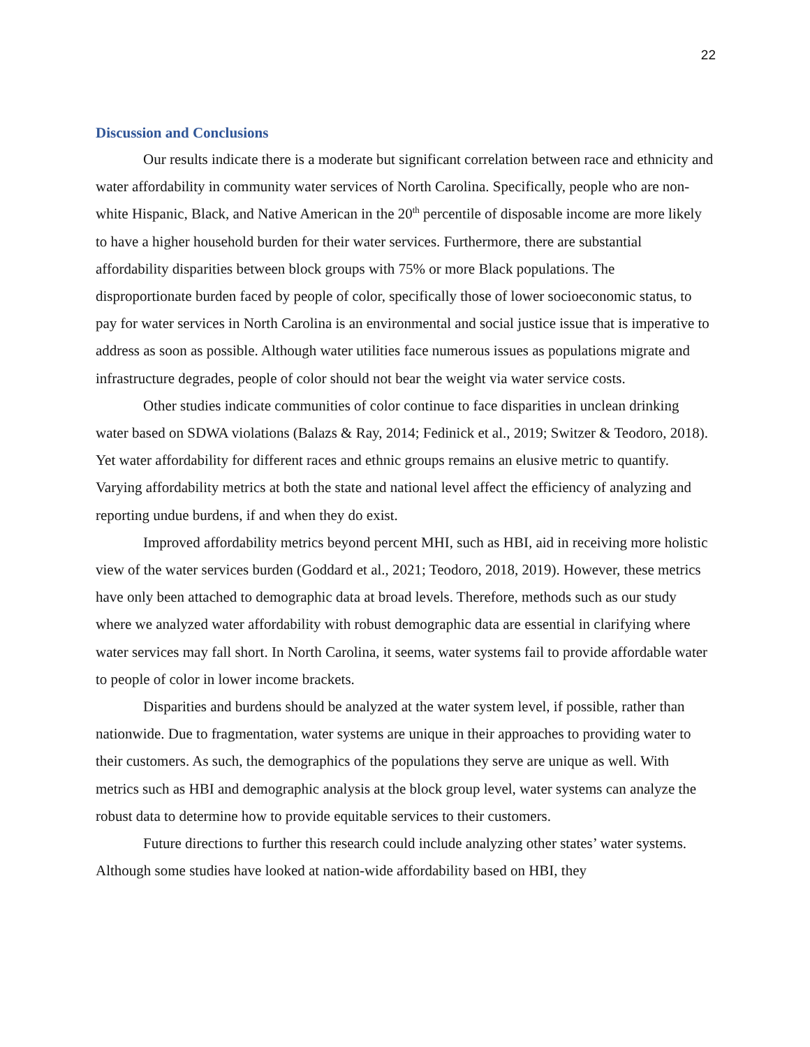22
Discussion and Conclusions
Our results indicate there is a moderate but significant correlation between race and ethnicity and water affordability in community water services of North Carolina. Specifically, people who are non-white Hispanic, Black, and Native American in the 20<sup>th</sup> percentile of disposable income are more likely to have a higher household burden for their water services. Furthermore, there are substantial affordability disparities between block groups with 75% or more Black populations. The disproportionate burden faced by people of color, specifically those of lower socioeconomic status, to pay for water services in North Carolina is an environmental and social justice issue that is imperative to address as soon as possible. Although water utilities face numerous issues as populations migrate and infrastructure degrades, people of color should not bear the weight via water service costs.
Other studies indicate communities of color continue to face disparities in unclean drinking water based on SDWA violations (Balazs & Ray, 2014; Fedinick et al., 2019; Switzer & Teodoro, 2018). Yet water affordability for different races and ethnic groups remains an elusive metric to quantify. Varying affordability metrics at both the state and national level affect the efficiency of analyzing and reporting undue burdens, if and when they do exist.
Improved affordability metrics beyond percent MHI, such as HBI, aid in receiving more holistic view of the water services burden (Goddard et al., 2021; Teodoro, 2018, 2019). However, these metrics have only been attached to demographic data at broad levels. Therefore, methods such as our study where we analyzed water affordability with robust demographic data are essential in clarifying where water services may fall short. In North Carolina, it seems, water systems fail to provide affordable water to people of color in lower income brackets.
Disparities and burdens should be analyzed at the water system level, if possible, rather than nationwide. Due to fragmentation, water systems are unique in their approaches to providing water to their customers. As such, the demographics of the populations they serve are unique as well. With metrics such as HBI and demographic analysis at the block group level, water systems can analyze the robust data to determine how to provide equitable services to their customers.
Future directions to further this research could include analyzing other states’ water systems. Although some studies have looked at nation-wide affordability based on HBI, they